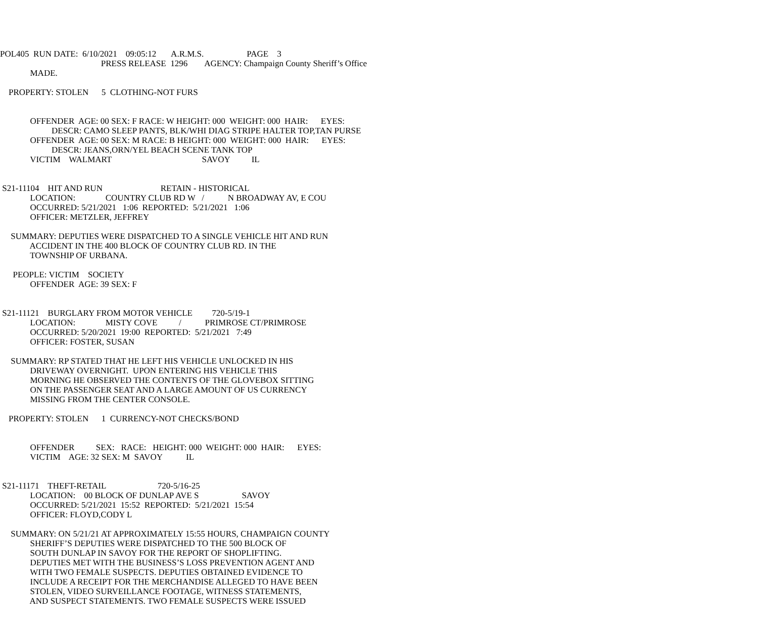POL405 RUN DATE: 6/10/2021 09:05:12 A.R.M.S. PAGE 3
PRESS RELEASE 1296 AGENCY: Champaign County Sheriff’s Office
MADE.
PROPERTY: STOLEN 5 CLOTHING-NOT FURS
OFFENDER AGE: 00 SEX: F RACE: W HEIGHT: 000 WEIGHT: 000 HAIR: EYES:
DESCR: CAMO SLEEP PANTS, BLK/WHI DIAG STRIPE HALTER TOP,TAN PURSE
OFFENDER AGE: 00 SEX: M RACE: B HEIGHT: 000 WEIGHT: 000 HAIR: EYES:
DESCR: JEANS,ORN/YEL BEACH SCENE TANK TOP
VICTIM WALMART SAVOY IL
S21-11104 HIT AND RUN RETAIN - HISTORICAL
LOCATION: COUNTRY CLUB RD W / N BROADWAY AV, E COU
OCCURRED: 5/21/2021 1:06 REPORTED: 5/21/2021 1:06
OFFICER: METZLER, JEFFREY
SUMMARY: DEPUTIES WERE DISPATCHED TO A SINGLE VEHICLE HIT AND RUN
ACCIDENT IN THE 400 BLOCK OF COUNTRY CLUB RD. IN THE
TOWNSHIP OF URBANA.
PEOPLE: VICTIM SOCIETY
OFFENDER AGE: 39 SEX: F
S21-11121 BURGLARY FROM MOTOR VEHICLE 720-5/19-1
LOCATION: MISTY COVE / PRIMROSE CT/PRIMROSE
OCCURRED: 5/20/2021 19:00 REPORTED: 5/21/2021 7:49
OFFICER: FOSTER, SUSAN
SUMMARY: RP STATED THAT HE LEFT HIS VEHICLE UNLOCKED IN HIS
DRIVEWAY OVERNIGHT. UPON ENTERING HIS VEHICLE THIS
MORNING HE OBSERVED THE CONTENTS OF THE GLOVEBOX SITTING
ON THE PASSENGER SEAT AND A LARGE AMOUNT OF US CURRENCY
MISSING FROM THE CENTER CONSOLE.
PROPERTY: STOLEN 1 CURRENCY-NOT CHECKS/BOND
OFFENDER SEX: RACE: HEIGHT: 000 WEIGHT: 000 HAIR: EYES:
VICTIM AGE: 32 SEX: M SAVOY IL
S21-11171 THEFT-RETAIL 720-5/16-25
LOCATION: 00 BLOCK OF DUNLAP AVE S SAVOY
OCCURRED: 5/21/2021 15:52 REPORTED: 5/21/2021 15:54
OFFICER: FLOYD,CODY L
SUMMARY: ON 5/21/21 AT APPROXIMATELY 15:55 HOURS, CHAMPAIGN COUNTY
SHERIFF’S DEPUTIES WERE DISPATCHED TO THE 500 BLOCK OF
SOUTH DUNLAP IN SAVOY FOR THE REPORT OF SHOPLIFTING.
DEPUTIES MET WITH THE BUSINESS’S LOSS PREVENTION AGENT AND
WITH TWO FEMALE SUSPECTS. DEPUTIES OBTAINED EVIDENCE TO
INCLUDE A RECEIPT FOR THE MERCHANDISE ALLEGED TO HAVE BEEN
STOLEN, VIDEO SURVEILLANCE FOOTAGE, WITNESS STATEMENTS,
AND SUSPECT STATEMENTS. TWO FEMALE SUSPECTS WERE ISSUED